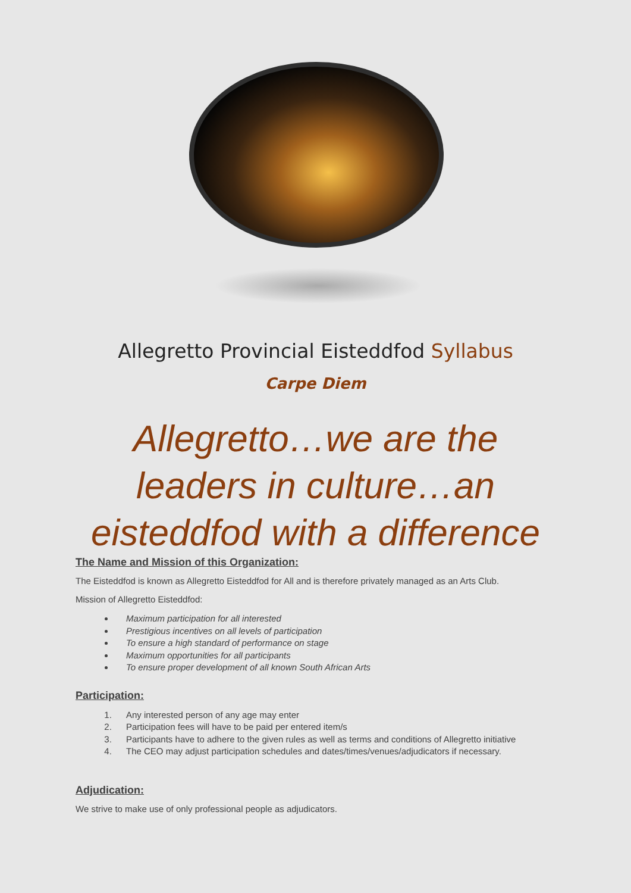Allegretto Provincial Eisteddfod Syllabus
Carpe Diem
Allegretto…we are the
leaders in culture…an
eisteddfod with a difference
The Name and Mission of this Organization:
The Eisteddfod is known as Allegretto Eisteddfod for All and is therefore privately managed as an Arts Club.
Mission of Allegretto Eisteddfod:
Maximum participation for all interested
Prestigious incentives on all levels of participation
To ensure a high standard of performance on stage
Maximum opportunities for all participants
To ensure proper development of all known South African Arts
Participation:
1. Any interested person of any age may enter
2. Participation fees will have to be paid per entered item/s
3. Participants have to adhere to the given rules as well as terms and conditions of Allegretto initiative
4. The CEO may adjust participation schedules and dates/times/venues/adjudicators if necessary.
Adjudication:
We strive to make use of only professional people as adjudicators.